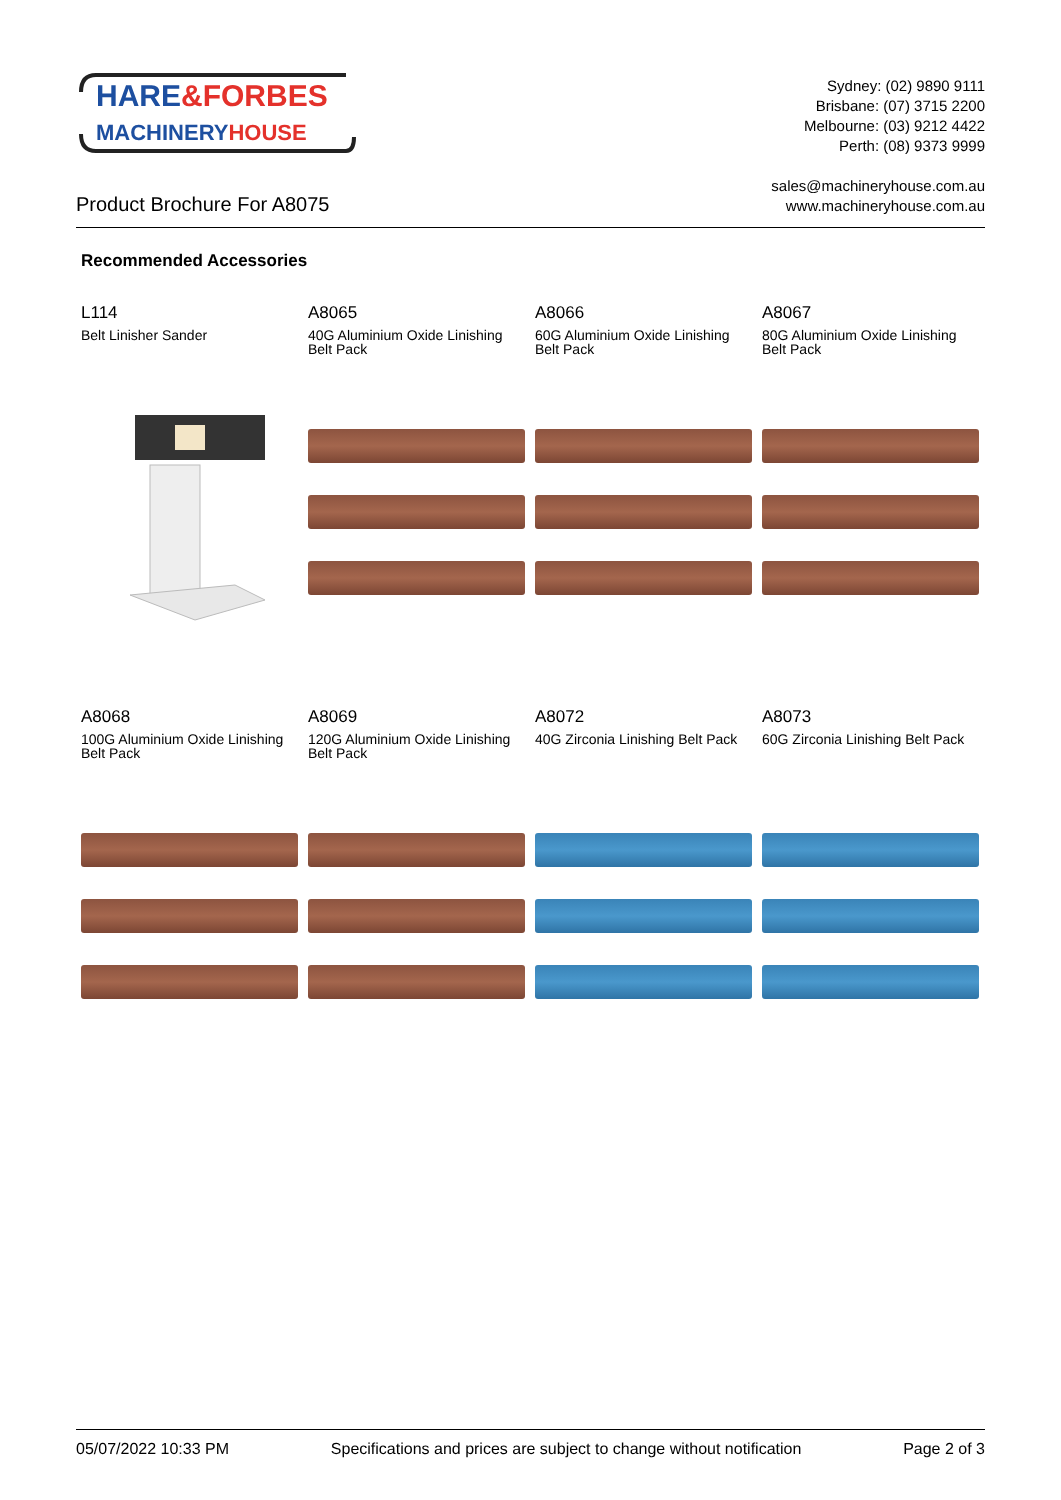HARE&FORBES
MACHINERYHOUSE
Sydney: (02) 9890 9111
Brisbane: (07) 3715 2200
Melbourne: (03) 9212 4422
Perth: (08) 9373 9999
sales@machineryhouse.com.au
www.machineryhouse.com.au
Product Brochure For A8075
Recommended Accessories
L114
Belt Linisher Sander
A8065
40G Aluminium Oxide Linishing Belt Pack
A8066
60G Aluminium Oxide Linishing Belt Pack
A8067
80G Aluminium Oxide Linishing Belt Pack
A8068
100G Aluminium Oxide Linishing Belt Pack
A8069
120G Aluminium Oxide Linishing Belt Pack
A8072
40G Zirconia Linishing Belt Pack
A8073
60G Zirconia Linishing Belt Pack
05/07/2022 10:33 PM Specifications and prices are subject to change without notification Page 2 of 3